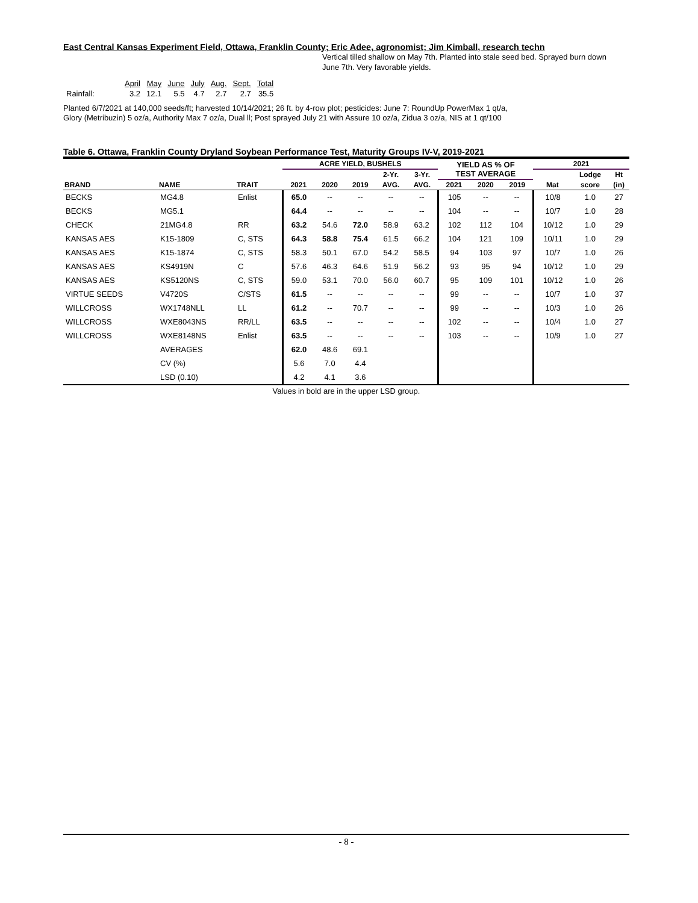East Central Kansas Experiment Field, Ottawa, Franklin County; Eric Adee, agronomist; Jim Kimball, research techn
Vertical tilled shallow on May 7th. Planted into stale seed bed. Sprayed burn down June 7th. Very favorable yields.
| | April | May | June | July | Aug. | Sept. | Total |
| Rainfall: | 3.2 | 12.1 | 5.5 | 4.7 | 2.7 | 2.7 | 35.5 |
Planted 6/7/2021 at 140,000 seeds/ft; harvested 10/14/2021; 26 ft. by 4-row plot; pesticides: June 7: RoundUp PowerMax 1 qt/a,
Glory (Metribuzin) 5 oz/a, Authority Max 7 oz/a, Dual ll; Post sprayed July 21 with Assure 10 oz/a, Zidua 3 oz/a, NIS at 1 qt/100
Table 6. Ottawa, Franklin County Dryland Soybean Performance Test, Maturity Groups IV-V, 2019-2021
| | | | ACRE YIELD, BUSHELS | | | | | YIELD AS % OF TEST AVERAGE | | | 2021 | | |
| --- | --- | --- | --- | --- | --- | --- | --- | --- | --- | --- | --- | --- | --- |
| | | | | | | 2-Yr. | 3-Yr. | | | | | Lodge | Ht |
| BRAND | NAME | TRAIT | 2021 | 2020 | 2019 | AVG. | AVG. | 2021 | 2020 | 2019 | Mat | score | (in) |
| BECKS | MG4.8 | Enlist | 65.0 | -- | -- | -- | -- | 105 | -- | -- | 10/8 | 1.0 | 27 |
| BECKS | MG5.1 | | 64.4 | -- | -- | -- | -- | 104 | -- | -- | 10/7 | 1.0 | 28 |
| CHECK | 21MG4.8 | RR | 63.2 | 54.6 | 72.0 | 58.9 | 63.2 | 102 | 112 | 104 | 10/12 | 1.0 | 29 |
| KANSAS AES | K15-1809 | C, STS | 64.3 | 58.8 | 75.4 | 61.5 | 66.2 | 104 | 121 | 109 | 10/11 | 1.0 | 29 |
| KANSAS AES | K15-1874 | C, STS | 58.3 | 50.1 | 67.0 | 54.2 | 58.5 | 94 | 103 | 97 | 10/7 | 1.0 | 26 |
| KANSAS AES | KS4919N | C | 57.6 | 46.3 | 64.6 | 51.9 | 56.2 | 93 | 95 | 94 | 10/12 | 1.0 | 29 |
| KANSAS AES | KS5120NS | C, STS | 59.0 | 53.1 | 70.0 | 56.0 | 60.7 | 95 | 109 | 101 | 10/12 | 1.0 | 26 |
| VIRTUE SEEDS | V4720S | C/STS | 61.5 | -- | -- | -- | -- | 99 | -- | -- | 10/7 | 1.0 | 37 |
| WILLCROSS | WX1748NLL | LL | 61.2 | -- | 70.7 | -- | -- | 99 | -- | -- | 10/3 | 1.0 | 26 |
| WILLCROSS | WXE8043NS | RR/LL | 63.5 | -- | -- | -- | -- | 102 | -- | -- | 10/4 | 1.0 | 27 |
| WILLCROSS | WXE8148NS | Enlist | 63.5 | -- | -- | -- | -- | 103 | -- | -- | 10/9 | 1.0 | 27 |
| | AVERAGES | | 62.0 | 48.6 | 69.1 | | | | | | | | |
| | CV (%) | | 5.6 | 7.0 | 4.4 | | | | | | | | |
| | LSD (0.10) | | 4.2 | 4.1 | 3.6 | | | | | | | | |
Values in bold are in the upper LSD group.
- 8 -